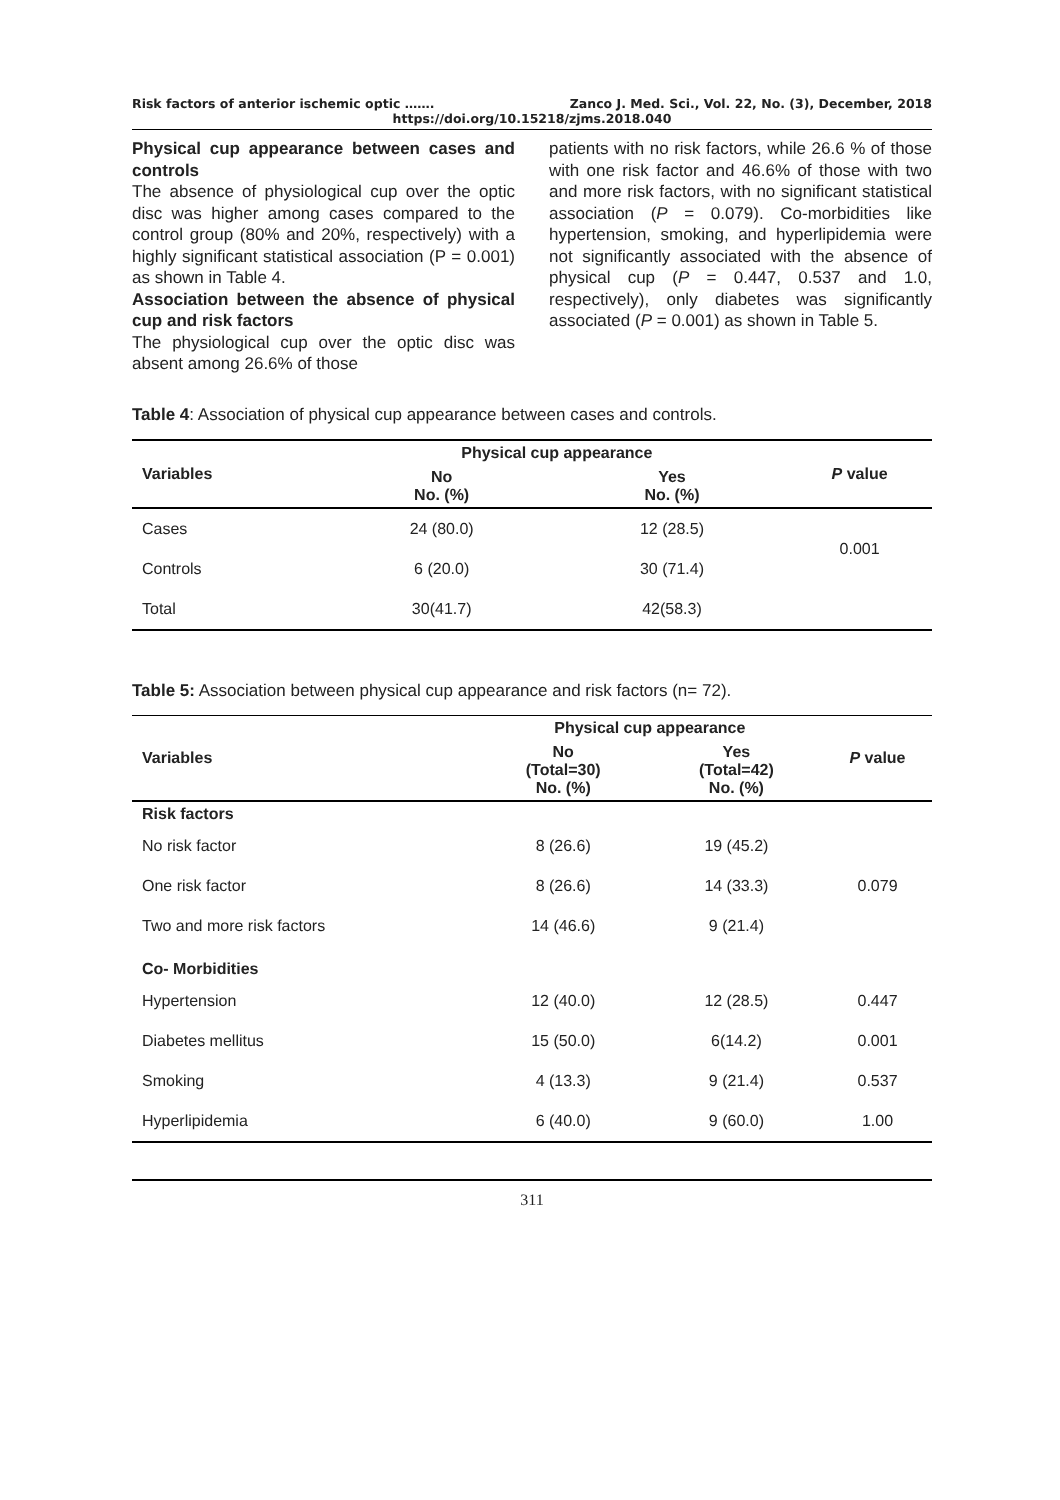Risk factors of anterior ischemic optic ……. Zanco J. Med. Sci., Vol. 22, No. (3), December, 2018
https://doi.org/10.15218/zjms.2018.040
Physical cup appearance between cases and controls
The absence of physiological cup over the optic disc was higher among cases compared to the control group (80% and 20%, respectively) with a highly significant statistical association (P = 0.001) as shown in Table 4.
Association between the absence of physical cup and risk factors
The physiological cup over the optic disc was absent among 26.6% of those
patients with no risk factors, while 26.6 % of those with one risk factor and 46.6% of those with two and more risk factors, with no significant statistical association (P = 0.079). Co-morbidities like hypertension, smoking, and hyperlipidemia were not significantly associated with the absence of physical cup (P = 0.447, 0.537 and 1.0, respectively), only diabetes was significantly associated (P = 0.001) as shown in Table 5.
Table 4: Association of physical cup appearance between cases and controls.
| Variables | Physical cup appearance | | P value |
| --- | --- | --- | --- |
| | No No. (%) | Yes No. (%) | |
| Cases | 24 (80.0) | 12 (28.5) | 0.001 |
| Controls | 6 (20.0) | 30 (71.4) | |
| Total | 30(41.7) | 42(58.3) | |
Table 5: Association between physical cup appearance and risk factors (n= 72).
| Variables | Physical cup appearance | | P value |
| --- | --- | --- | --- |
| | No (Total=30) No. (%) | Yes (Total=42) No. (%) | |
| Risk factors | | | |
| No risk factor | 8 (26.6) | 19 (45.2) | 0.079 |
| One risk factor | 8 (26.6) | 14 (33.3) | |
| Two and more risk factors | 14 (46.6) | 9 (21.4) | |
| Co- Morbidities | | | |
| Hypertension | 12 (40.0) | 12 (28.5) | 0.447 |
| Diabetes mellitus | 15 (50.0) | 6(14.2) | 0.001 |
| Smoking | 4 (13.3) | 9 (21.4) | 0.537 |
| Hyperlipidemia | 6 (40.0) | 9 (60.0) | 1.00 |
311